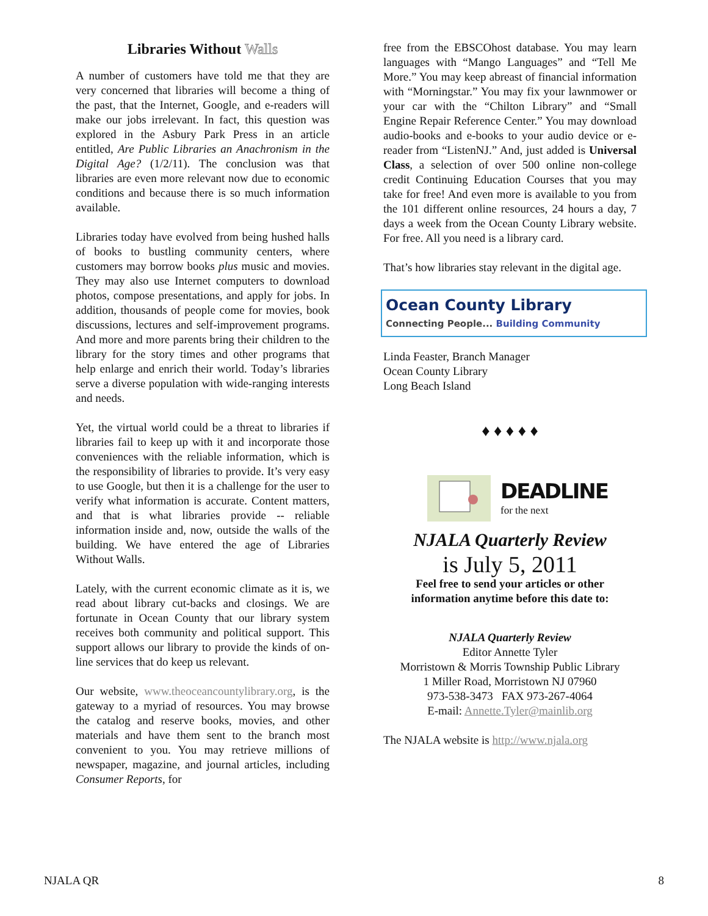Libraries Without Walls
A number of customers have told me that they are very concerned that libraries will become a thing of the past, that the Internet, Google, and e-readers will make our jobs irrelevant. In fact, this question was explored in the Asbury Park Press in an article entitled, Are Public Libraries an Anachronism in the Digital Age? (1/2/11). The conclusion was that libraries are even more relevant now due to economic conditions and because there is so much information available.
Libraries today have evolved from being hushed halls of books to bustling community centers, where customers may borrow books plus music and movies. They may also use Internet computers to download photos, compose presentations, and apply for jobs. In addition, thousands of people come for movies, book discussions, lectures and self-improvement programs. And more and more parents bring their children to the library for the story times and other programs that help enlarge and enrich their world. Today’s libraries serve a diverse population with wide-ranging interests and needs.
Yet, the virtual world could be a threat to libraries if libraries fail to keep up with it and incorporate those conveniences with the reliable information, which is the responsibility of libraries to provide. It’s very easy to use Google, but then it is a challenge for the user to verify what information is accurate. Content matters, and that is what libraries provide -- reliable information inside and, now, outside the walls of the building. We have entered the age of Libraries Without Walls.
Lately, with the current economic climate as it is, we read about library cut-backs and closings. We are fortunate in Ocean County that our library system receives both community and political support. This support allows our library to provide the kinds of on-line services that do keep us relevant.
Our website, www.theoceancountylibrary.org, is the gateway to a myriad of resources. You may browse the catalog and reserve books, movies, and other materials and have them sent to the branch most convenient to you. You may retrieve millions of newspaper, magazine, and journal articles, including Consumer Reports, for
free from the EBSCOhost database. You may learn languages with “Mango Languages” and “Tell Me More.” You may keep abreast of financial information with “Morningstar.” You may fix your lawnmower or your car with the “Chilton Library” and “Small Engine Repair Reference Center.” You may download audio-books and e-books to your audio device or e-reader from “ListenNJ.” And, just added is Universal Class, a selection of over 500 online non-college credit Continuing Education Courses that you may take for free! And even more is available to you from the 101 different online resources, 24 hours a day, 7 days a week from the Ocean County Library website. For free. All you need is a library card.
That’s how libraries stay relevant in the digital age.
Ocean County Library
Connecting People... Building Community
Linda Feaster, Branch Manager
Ocean County Library
Long Beach Island
♦ ♦ ♦ ♦ ♦
DEADLINE
for the next
NJALA Quarterly Review
is July 5, 2011
Feel free to send your articles or other
information anytime before this date to:
NJALA Quarterly Review
Editor Annette Tyler
Morristown & Morris Township Public Library
1 Miller Road, Morristown NJ 07960
973-538-3473 FAX 973-267-4064
E-mail: Annette.Tyler@mainlib.org
The NJALA website is http://www.njala.org
NJALA QR 8